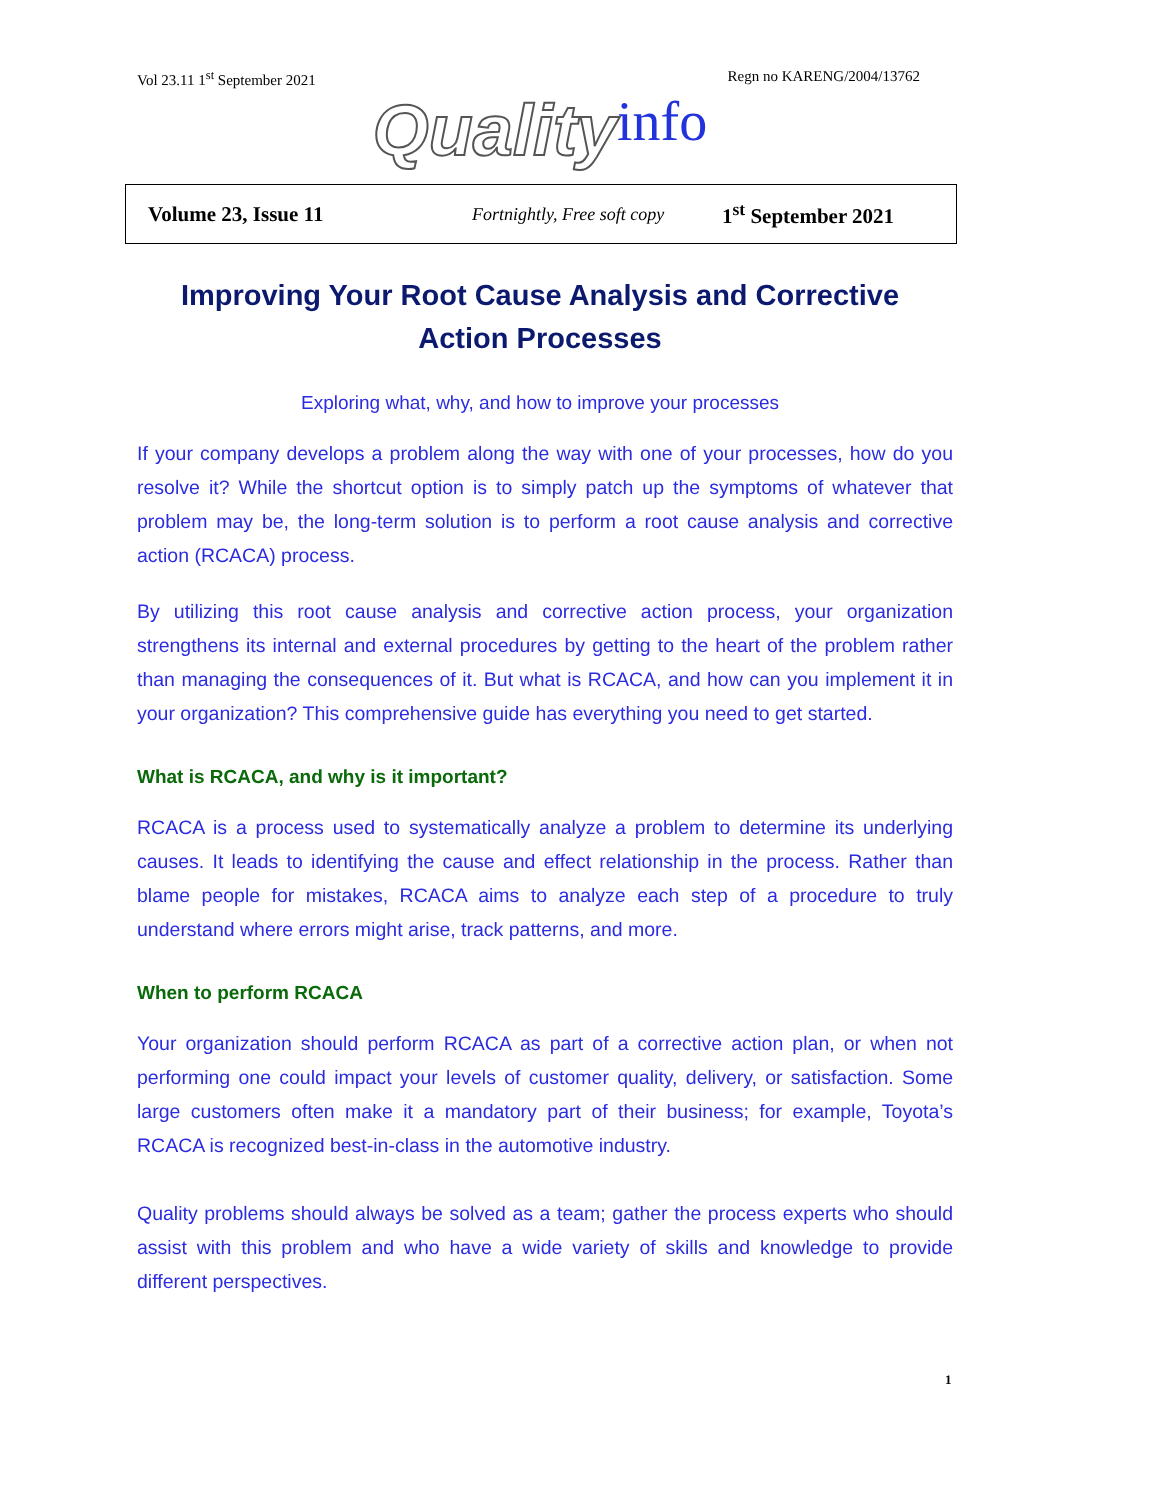Vol 23.11 1<sup>st</sup> September 2021 Regn no KARENG/2004/13762
Quality info
Volume 23, Issue 11 Fortnightly, Free soft copy 1<sup>st</sup> September 2021
Improving Your Root Cause Analysis and Corrective Action Processes
Exploring what, why, and how to improve your processes
If your company develops a problem along the way with one of your processes, how do you resolve it? While the shortcut option is to simply patch up the symptoms of whatever that problem may be, the long-term solution is to perform a root cause analysis and corrective action (RCACA) process.
By utilizing this root cause analysis and corrective action process, your organization strengthens its internal and external procedures by getting to the heart of the problem rather than managing the consequences of it. But what is RCACA, and how can you implement it in your organization? This comprehensive guide has everything you need to get started.
What is RCACA, and why is it important?
RCACA is a process used to systematically analyze a problem to determine its underlying causes. It leads to identifying the cause and effect relationship in the process. Rather than blame people for mistakes, RCACA aims to analyze each step of a procedure to truly understand where errors might arise, track patterns, and more.
When to perform RCACA
Your organization should perform RCACA as part of a corrective action plan, or when not performing one could impact your levels of customer quality, delivery, or satisfaction. Some large customers often make it a mandatory part of their business; for example, Toyota’s RCACA is recognized best-in-class in the automotive industry.
Quality problems should always be solved as a team; gather the process experts who should assist with this problem and who have a wide variety of skills and knowledge to provide different perspectives.
1